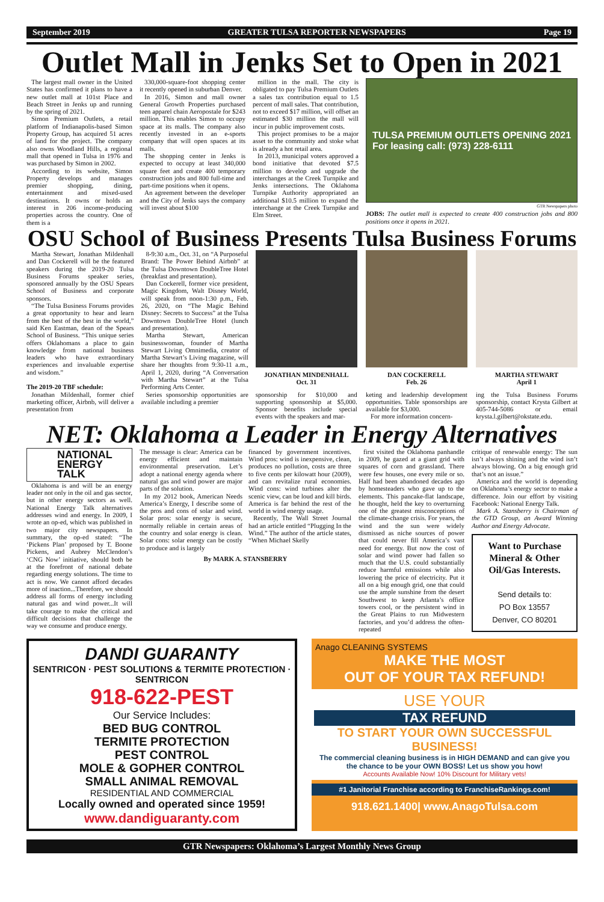September 2019 GREATER TULSA REPORTER NEWSPAPERS Page 19
Outlet Mall in Jenks Set to Open in 2021
The largest mall owner in the United States has confirmed it plans to have a new outlet mall at 101st Place and Beach Street in Jenks up and running by the spring of 2021.
Simon Premium Outlets, a retail platform of Indianapolis-based Simon Property Group, has acquired 51 acres of land for the project. The company also owns Woodland Hills, a regional mall that opened in Tulsa in 1976 and was purchased by Simon in 2002.
According to its website, Simon Property develops and manages premier shopping, dining, entertainment and mixed-used destinations. It owns or holds an interest in 206 income-producing properties across the country. One of them is a
330,000-square-foot shopping center it recently opened in suburban Denver.
In 2016, Simon and mall owner General Growth Properties purchased teen apparel chain Aeropostale for $243 million. This enables Simon to occupy space at its malls. The company also recently invested in an e-sports company that will open spaces at its malls.
The shopping center in Jenks is expected to occupy at least 340,000 square feet and create 400 temporary construction jobs and 800 full-time and part-time positions when it opens.
An agreement between the developer and the City of Jenks says the company will invest about $100
million in the mall. The city is obligated to pay Tulsa Premium Outlets a sales tax contribution equal to 1.5 percent of mall sales. That contribution, not to exceed $17 million, will offset an estimated $30 million the mall will incur in public improvement costs.
This project promises to be a major asset to the community and stoke what is already a hot retail area.
In 2013, municipal voters approved a bond initiative that devoted $7.5 million to develop and upgrade the interchanges at the Creek Turnpike and Jenks intersections. The Oklahoma Turnpike Authority appropriated an additional $10.5 million to expand the interchange at the Creek Turnpike and Elm Street.
TULSA PREMIUM OUTLETS OPENING 2021
For leasing call: (973) 228-6111
GTR Newspapers photo
JOBS: The outlet mall is expected to create 400 construction jobs and 800 positions once it opens in 2021.
OSU School of Business Presents Tulsa Business Forums
Martha Stewart, Jonathan Mildenhall and Dan Cockerell will be the featured speakers during the 2019-20 Tulsa Business Forums speaker series, sponsored annually by the OSU Spears School of Business and corporate sponsors.
“The Tulsa Business Forums provides a great opportunity to hear and learn from the best of the best in the world,” said Ken Eastman, dean of the Spears School of Business. “This unique series offers Oklahomans a place to gain knowledge from national business leaders who have extraordinary experiences and invaluable expertise and wisdom.”
The 2019-20 TBF schedule:
Jonathan Mildenhall, former chief marketing officer, Airbnb, will deliver a presentation from
8-9:30 a.m., Oct. 31, on “A Purposeful Brand: The Power Behind Airbnb” at the Tulsa Downtown DoubleTree Hotel (breakfast and presentation).
Dan Cockerell, former vice president, Magic Kingdom, Walt Disney World, will speak from noon-1:30 p.m., Feb. 26, 2020, on “The Magic Behind Disney: Secrets to Success” at the Tulsa Downtown DoubleTree Hotel (lunch and presentation).
Martha Stewart, American businesswoman, founder of Martha Stewart Living Omnimedia, creator of Martha Stewart’s Living magazine, will share her thoughts from 9:30-11 a.m., April 1, 2020, during “A Conversation with Martha Stewart” at the Tulsa Performing Arts Center.
Series sponsorship opportunities are available including a premier
JONATHAN MINDENHALL
Oct. 31
DAN COCKERELL
Feb. 26
MARTHA STEWART
April 1
sponsorship for $10,000 and supporting sponsorship at $5,000. Sponsor benefits include special events with the speakers and mar-
keting and leadership development opportunities. Table sponsorships are available for $3,000.
For more information concern-
ing the Tulsa Business Forums sponsorship, contact Krysta Gilbert at 405-744-5086 or email krysta.l.gilbert@okstate.edu.
NET: Oklahoma a Leader in Energy Alternatives
NATIONAL ENERGY TALK
Oklahoma is and will be an energy leader not only in the oil and gas sector, but in other energy sectors as well. National Energy Talk alternatives addresses wind and energy. In 2009, I wrote an op-ed, which was published in two major city newspapers. In summary, the op-ed stated: “The ‘Pickens Plan’ proposed by T. Boone Pickens, and Aubrey McClendon’s ‘CNG Now’ initiative, should both be at the forefront of national debate regarding energy solutions. The time to act is now. We cannot afford decades more of inaction...Therefore, we should address all forms of energy including natural gas and wind power...It will take courage to make the critical and difficult decisions that challenge the way we consume and produce energy.
The message is clear: America can be energy efficient and maintain environmental preservation. Let’s adopt a national energy agenda where natural gas and wind power are major parts of the solution.
In my 2012 book, American Needs America’s Energy, I describe some of the pros and cons of solar and wind. Solar pros: solar energy is secure, normally reliable in certain areas of the country and solar energy is clean. Solar cons: solar energy can be costly to produce and is largely
financed by government incentives. Wind pros: wind is inexpensive, clean, produces no pollution, costs are three to five cents per kilowatt hour (2009), and can revitalize rural economies. Wind cons: wind turbines alter the scenic view, can be loud and kill birds. America is far behind the rest of the world in wind energy usage.
Recently, The Wall Street Journal had an article entitled “Plugging In the Wind.” The author of the article states, “When Michael Skelly
By MARK A. STANSBERRY
first visited the Oklahoma panhandle in 2009, he gazed at a giant grid with squares of corn and grassland. There were few houses, one every mile or so. Half had been abandoned decades ago by homesteaders who gave up to the elements. This pancake-flat landscape, he thought, held the key to overturning one of the greatest misconceptions of the climate-change crisis. For years, the wind and the sun were widely dismissed as niche sources of power that could never fill America’s vast need for energy. But now the cost of solar and wind power had fallen so much that the U.S. could substantially reduce harmful emissions while also lowering the price of electricity. Put it all on a big enough grid, one that could use the ample sunshine from the desert Southwest to keep Atlanta’s office towers cool, or the persistent wind in the Great Plains to run Midwestern factories, and you’d address the often-repeated
critique of renewable energy: The sun isn’t always shining and the wind isn’t always blowing. On a big enough grid that’s not an issue.”
America and the world is depending on Oklahoma’s energy sector to make a difference. Join our effort by visiting Facebook: National Energy Talk.
Mark A. Stansberry is Chairman of the GTD Group, an Award Winning Author and Energy Advocate.
Want to Purchase Mineral & Other Oil/Gas Interests.
Send details to:
PO Box 13557
Denver, CO 80201
DANDI GUARANTY
SENTRICON · PEST SOLUTIONS & TERMITE PROTECTION · SENTRICON
918-622-PEST
Our Service Includes:
BED BUG CONTROL
TERMITE PROTECTION
PEST CONTROL
MOLE & GOPHER CONTROL
SMALL ANIMAL REMOVAL
RESIDENTIAL AND COMMERCIAL
Locally owned and operated since 1959!
www.dandiguaranty.com
Anago CLEANING SYSTEMS
MAKE THE MOST
OUT OF YOUR TAX REFUND!
USE YOUR
TAX REFUND
TO START YOUR OWN SUCCESSFUL BUSINESS!
The commercial cleaning business is in HIGH DEMAND and can give you the chance to be your OWN BOSS! Let us show you how!
Accounts Available Now! 10% Discount for Military vets!
#1 Janitorial Franchise according to FranchiseRankings.com!
918.621.1400| www.AnagoTulsa.com
GTR Newspapers: Oklahoma’s Largest Monthly News Group